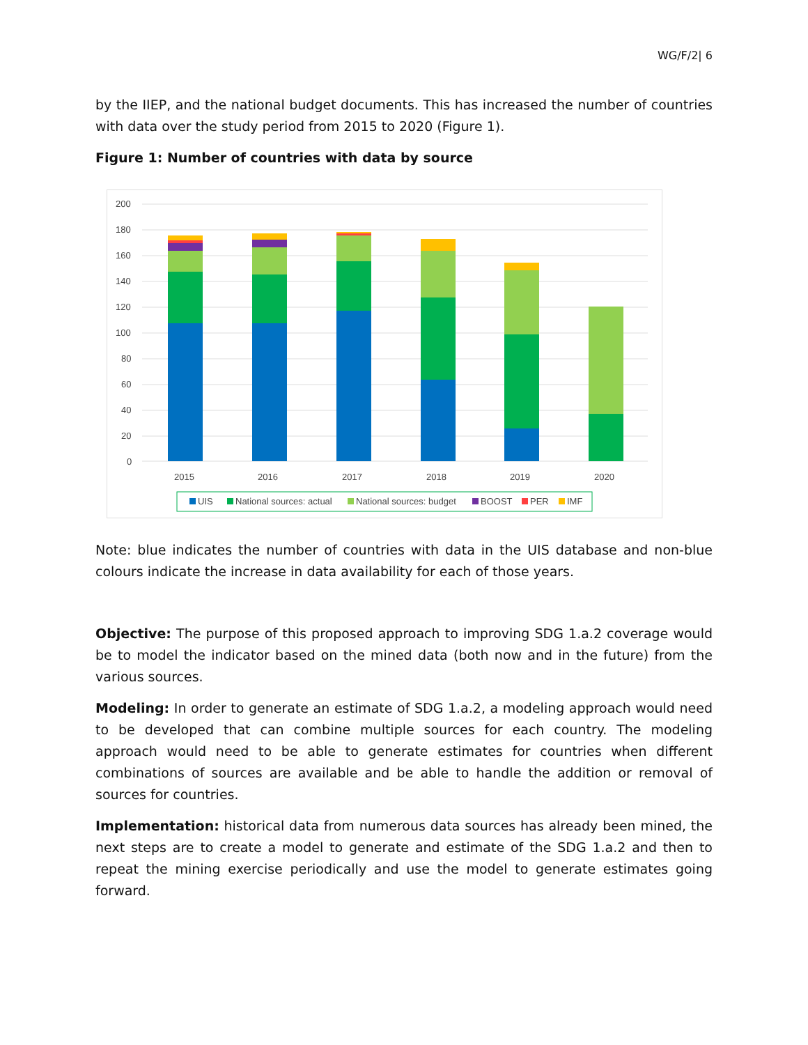WG/F/2| 6
by the IIEP, and the national budget documents. This has increased the number of countries with data over the study period from 2015 to 2020 (Figure 1).
Figure 1: Number of countries with data by source
200
180
160
140
120
100
80
60
40
20
0
2015
2016
2017
2018
2019
2020
UIS
National sources: actual
National sources: budget
BOOST
PER
IMF
Note: blue indicates the number of countries with data in the UIS database and non-blue colours indicate the increase in data availability for each of those years.
Objective: The purpose of this proposed approach to improving SDG 1.a.2 coverage would be to model the indicator based on the mined data (both now and in the future) from the various sources.
Modeling: In order to generate an estimate of SDG 1.a.2, a modeling approach would need to be developed that can combine multiple sources for each country. The modeling approach would need to be able to generate estimates for countries when different combinations of sources are available and be able to handle the addition or removal of sources for countries.
Implementation: historical data from numerous data sources has already been mined, the next steps are to create a model to generate and estimate of the SDG 1.a.2 and then to repeat the mining exercise periodically and use the model to generate estimates going forward.